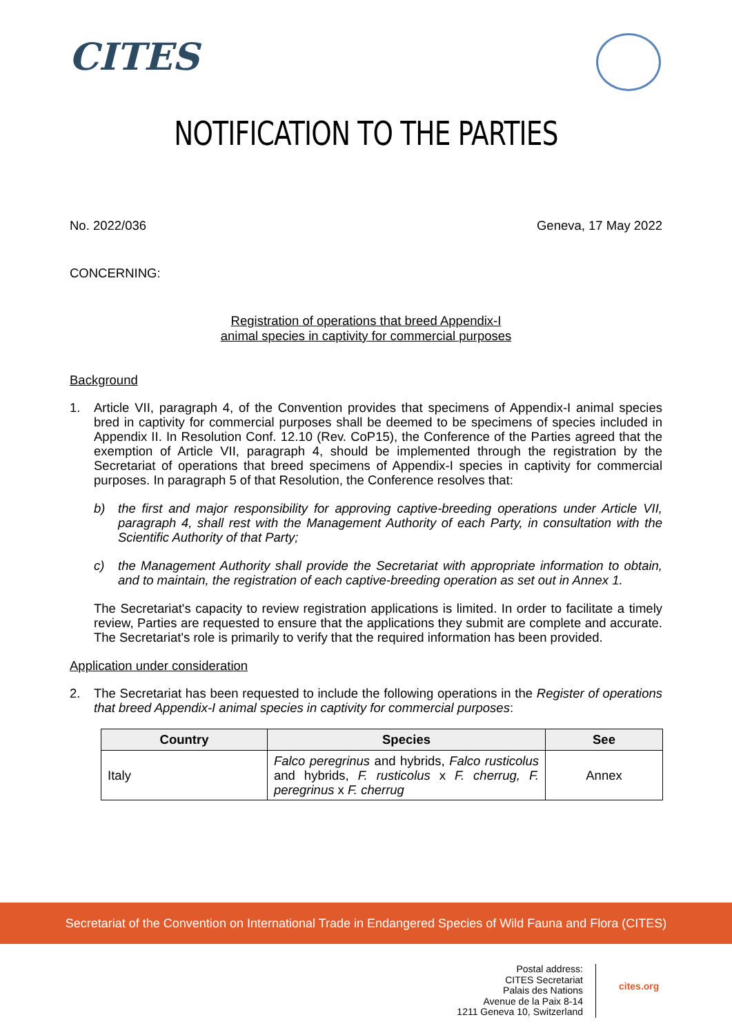CITES
NOTIFICATION TO THE PARTIES
No. 2022/036 Geneva, 17 May 2022
CONCERNING:
Registration of operations that breed Appendix-I
animal species in captivity for commercial purposes
Background
1.
Article VII, paragraph 4, of the Convention provides that specimens of Appendix-I animal species bred in captivity for commercial purposes shall be deemed to be specimens of species included in Appendix II. In Resolution Conf. 12.10 (Rev. CoP15), the Conference of the Parties agreed that the exemption of Article VII, paragraph 4, should be implemented through the registration by the Secretariat of operations that breed specimens of Appendix-I species in captivity for commercial purposes. In paragraph 5 of that Resolution, the Conference resolves that:
b)
the first and major responsibility for approving captive-breeding operations under Article VII, paragraph 4, shall rest with the Management Authority of each Party, in consultation with the Scientific Authority of that Party;
c)
the Management Authority shall provide the Secretariat with appropriate information to obtain, and to maintain, the registration of each captive-breeding operation as set out in Annex 1.
The Secretariat's capacity to review registration applications is limited. In order to facilitate a timely review, Parties are requested to ensure that the applications they submit are complete and accurate. The Secretariat's role is primarily to verify that the required information has been provided.
Application under consideration
2.
The Secretariat has been requested to include the following operations in the Register of operations that breed Appendix-I animal species in captivity for commercial purposes:
| Country | Species | See |
| --- | --- | --- |
| Italy | Falco peregrinus and hybrids, Falco rusticolus and hybrids, F. rusticolus x F. cherrug, F. peregrinus x F. cherrug | Annex |
Secretariat of the Convention on International Trade in Endangered Species of Wild Fauna and Flora (CITES)
Postal address:
CITES Secretariat
Palais des Nations
Avenue de la Paix 8-14
1211 Geneva 10, Switzerland
cites.org